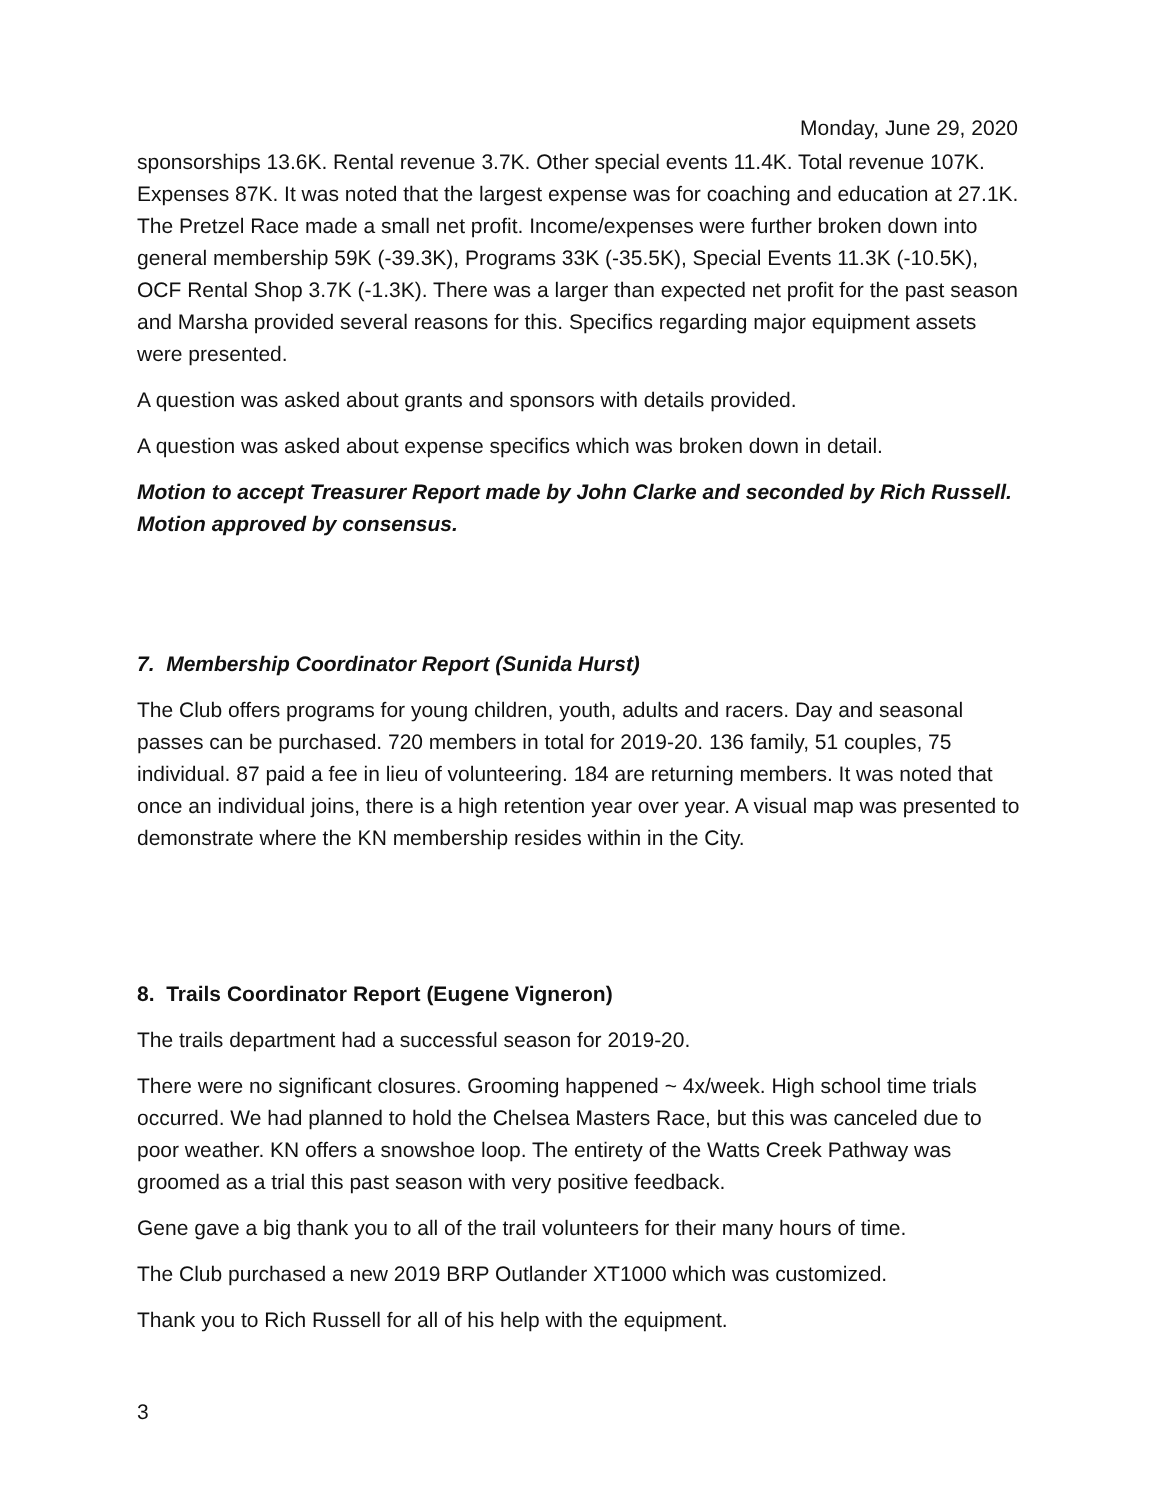Monday, June 29, 2020
sponsorships 13.6K. Rental revenue 3.7K. Other special events 11.4K. Total revenue 107K. Expenses 87K. It was noted that the largest expense was for coaching and education at 27.1K. The Pretzel Race made a small net profit. Income/expenses were further broken down into general membership 59K (-39.3K), Programs 33K (-35.5K), Special Events 11.3K (-10.5K), OCF Rental Shop 3.7K (-1.3K). There was a larger than expected net profit for the past season and Marsha provided several reasons for this. Specifics regarding major equipment assets were presented.
A question was asked about grants and sponsors with details provided.
A question was asked about expense specifics which was broken down in detail.
Motion to accept Treasurer Report made by John Clarke and seconded by Rich Russell. Motion approved by consensus.
7. Membership Coordinator Report (Sunida Hurst)
The Club offers programs for young children, youth, adults and racers. Day and seasonal passes can be purchased. 720 members in total for 2019-20. 136 family, 51 couples, 75 individual. 87 paid a fee in lieu of volunteering. 184 are returning members. It was noted that once an individual joins, there is a high retention year over year. A visual map was presented to demonstrate where the KN membership resides within in the City.
8. Trails Coordinator Report (Eugene Vigneron)
The trails department had a successful season for 2019-20.
There were no significant closures. Grooming happened ~ 4x/week. High school time trials occurred. We had planned to hold the Chelsea Masters Race, but this was canceled due to poor weather. KN offers a snowshoe loop. The entirety of the Watts Creek Pathway was groomed as a trial this past season with very positive feedback.
Gene gave a big thank you to all of the trail volunteers for their many hours of time.
The Club purchased a new 2019 BRP Outlander XT1000 which was customized.
Thank you to Rich Russell for all of his help with the equipment.
3